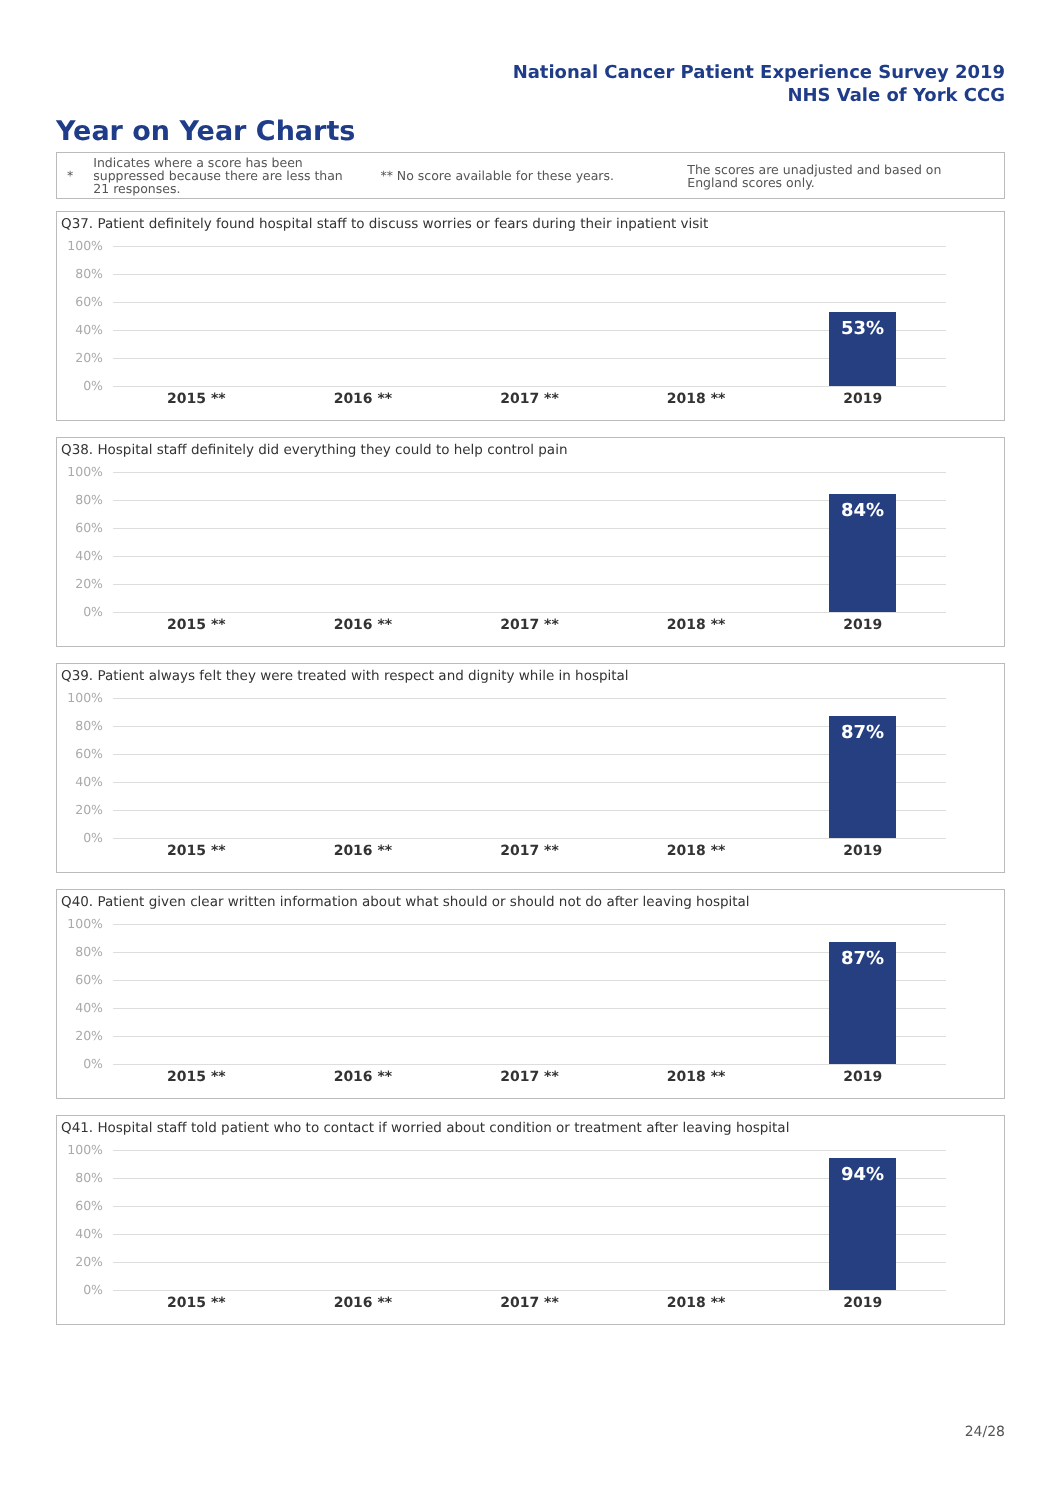National Cancer Patient Experience Survey 2019
NHS Vale of York CCG
Year on Year Charts
*
Indicates where a score has been suppressed because there are less than 21 responses.
** No score available for these years.
The scores are unadjusted and based on England scores only.
Q37. Patient definitely found hospital staff to discuss worries or fears during their inpatient visit
100%
80%
60%
40%
20%
0%
53%
2015 ** 2016 ** 2017 ** 2018 ** 2019
Q38. Hospital staff definitely did everything they could to help control pain
100%
80%
60%
40%
20%
0%
84%
2015 ** 2016 ** 2017 ** 2018 ** 2019
Q39. Patient always felt they were treated with respect and dignity while in hospital
100%
80%
60%
40%
20%
0%
87%
2015 ** 2016 ** 2017 ** 2018 ** 2019
Q40. Patient given clear written information about what should or should not do after leaving hospital
100%
80%
60%
40%
20%
0%
87%
2015 ** 2016 ** 2017 ** 2018 ** 2019
Q41. Hospital staff told patient who to contact if worried about condition or treatment after leaving hospital
100%
80%
60%
40%
20%
0%
94%
2015 ** 2016 ** 2017 ** 2018 ** 2019
24/28